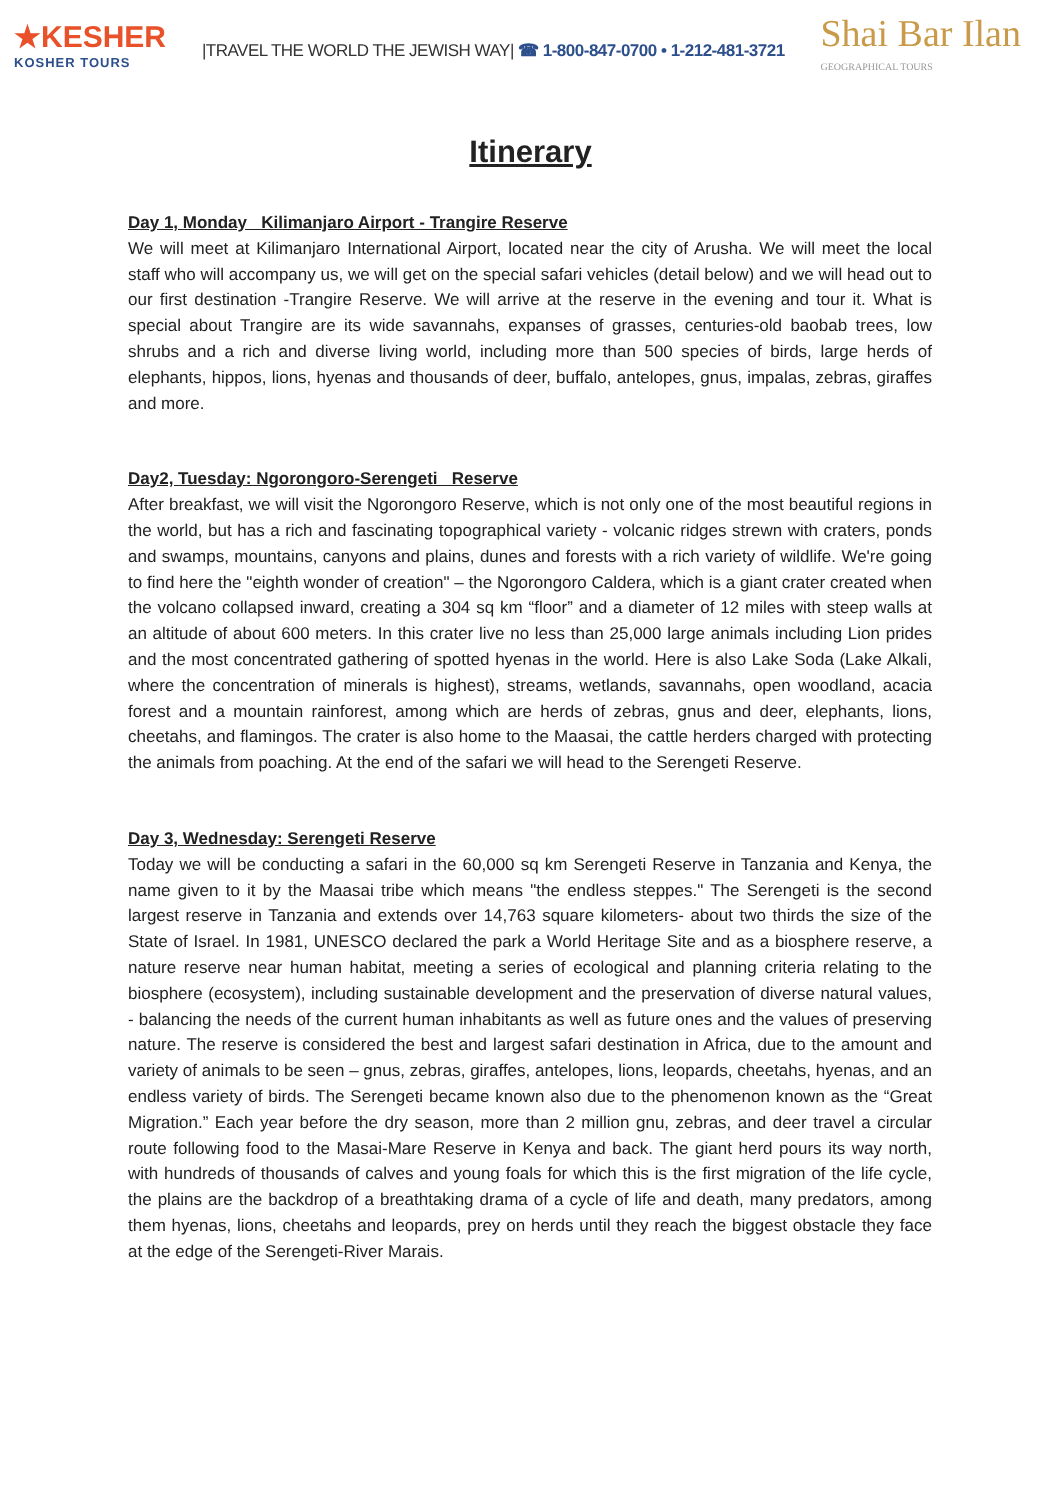★KESHER
KOSHER TOURS
|TRAVEL THE WORLD THE JEWISH WAY| ☎ 1-800-847-0700 • 1-212-481-3721
Shai Bar Ilan
GEOGRAPHICAL TOURS
Itinerary
Day 1, Monday Kilimanjaro Airport - Trangire Reserve
We will meet at Kilimanjaro International Airport, located near the city of Arusha. We will meet the local staff who will accompany us, we will get on the special safari vehicles (detail below) and we will head out to our first destination -Trangire Reserve. We will arrive at the reserve in the evening and tour it. What is special about Trangire are its wide savannahs, expanses of grasses, centuries-old baobab trees, low shrubs and a rich and diverse living world, including more than 500 species of birds, large herds of elephants, hippos, lions, hyenas and thousands of deer, buffalo, antelopes, gnus, impalas, zebras, giraffes and more.
Day2, Tuesday: Ngorongoro-Serengeti Reserve
After breakfast, we will visit the Ngorongoro Reserve, which is not only one of the most beautiful regions in the world, but has a rich and fascinating topographical variety - volcanic ridges strewn with craters, ponds and swamps, mountains, canyons and plains, dunes and forests with a rich variety of wildlife. We're going to find here the "eighth wonder of creation" – the Ngorongoro Caldera, which is a giant crater created when the volcano collapsed inward, creating a 304 sq km “floor” and a diameter of 12 miles with steep walls at an altitude of about 600 meters. In this crater live no less than 25,000 large animals including Lion prides and the most concentrated gathering of spotted hyenas in the world. Here is also Lake Soda (Lake Alkali, where the concentration of minerals is highest), streams, wetlands, savannahs, open woodland, acacia forest and a mountain rainforest, among which are herds of zebras, gnus and deer, elephants, lions, cheetahs, and flamingos. The crater is also home to the Maasai, the cattle herders charged with protecting the animals from poaching. At the end of the safari we will head to the Serengeti Reserve.
Day 3, Wednesday: Serengeti Reserve
Today we will be conducting a safari in the 60,000 sq km Serengeti Reserve in Tanzania and Kenya, the name given to it by the Maasai tribe which means "the endless steppes." The Serengeti is the second largest reserve in Tanzania and extends over 14,763 square kilometers- about two thirds the size of the State of Israel. In 1981, UNESCO declared the park a World Heritage Site and as a biosphere reserve, a nature reserve near human habitat, meeting a series of ecological and planning criteria relating to the biosphere (ecosystem), including sustainable development and the preservation of diverse natural values, - balancing the needs of the current human inhabitants as well as future ones and the values of preserving nature. The reserve is considered the best and largest safari destination in Africa, due to the amount and variety of animals to be seen – gnus, zebras, giraffes, antelopes, lions, leopards, cheetahs, hyenas, and an endless variety of birds. The Serengeti became known also due to the phenomenon known as the “Great Migration.” Each year before the dry season, more than 2 million gnu, zebras, and deer travel a circular route following food to the Masai-Mare Reserve in Kenya and back. The giant herd pours its way north, with hundreds of thousands of calves and young foals for which this is the first migration of the life cycle, the plains are the backdrop of a breathtaking drama of a cycle of life and death, many predators, among them hyenas, lions, cheetahs and leopards, prey on herds until they reach the biggest obstacle they face at the edge of the Serengeti-River Marais.